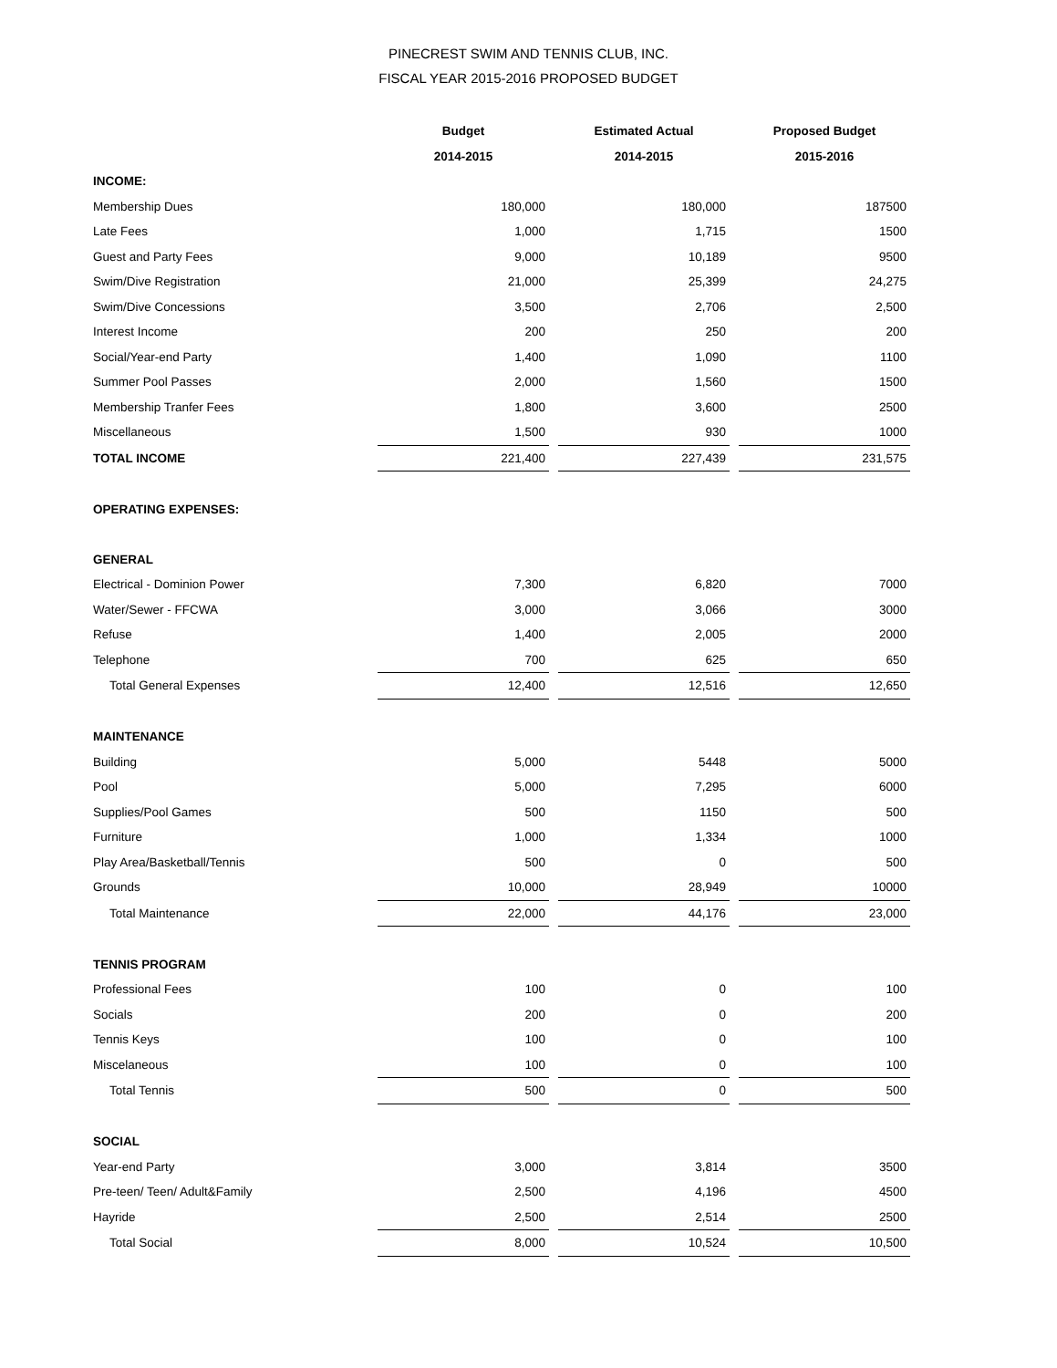PINECREST SWIM AND TENNIS CLUB, INC.
FISCAL YEAR 2015-2016 PROPOSED BUDGET
| | Budget | | Estimated Actual | | Proposed Budget |
| --- | --- | --- | --- | --- | --- |
| | 2014-2015 | | 2014-2015 | | 2015-2016 |
| INCOME: | | | | | |
| Membership Dues | 180,000 | | 180,000 | | 187500 |
| Late Fees | 1,000 | | 1,715 | | 1500 |
| Guest and Party Fees | 9,000 | | 10,189 | | 9500 |
| Swim/Dive Registration | 21,000 | | 25,399 | | 24,275 |
| Swim/Dive Concessions | 3,500 | | 2,706 | | 2,500 |
| Interest Income | 200 | | 250 | | 200 |
| Social/Year-end Party | 1,400 | | 1,090 | | 1100 |
| Summer Pool Passes | 2,000 | | 1,560 | | 1500 |
| Membership Tranfer Fees | 1,800 | | 3,600 | | 2500 |
| Miscellaneous | 1,500 | | 930 | | 1000 |
| TOTAL INCOME | 221,400 | | 227,439 | | 231,575 |
| OPERATING EXPENSES: | | | | | |
| GENERAL | | | | | |
| Electrical - Dominion Power | 7,300 | | 6,820 | | 7000 |
| Water/Sewer - FFCWA | 3,000 | | 3,066 | | 3000 |
| Refuse | 1,400 | | 2,005 | | 2000 |
| Telephone | 700 | | 625 | | 650 |
| Total General Expenses | 12,400 | | 12,516 | | 12,650 |
| MAINTENANCE | | | | | |
| Building | 5,000 | | 5448 | | 5000 |
| Pool | 5,000 | | 7,295 | | 6000 |
| Supplies/Pool Games | 500 | | 1150 | | 500 |
| Furniture | 1,000 | | 1,334 | | 1000 |
| Play Area/Basketball/Tennis | 500 | | 0 | | 500 |
| Grounds | 10,000 | | 28,949 | | 10000 |
| Total Maintenance | 22,000 | | 44,176 | | 23,000 |
| TENNIS PROGRAM | | | | | |
| Professional Fees | 100 | | 0 | | 100 |
| Socials | 200 | | 0 | | 200 |
| Tennis Keys | 100 | | 0 | | 100 |
| Miscelaneous | 100 | | 0 | | 100 |
| Total Tennis | 500 | | 0 | | 500 |
| SOCIAL | | | | | |
| Year-end Party | 3,000 | | 3,814 | | 3500 |
| Pre-teen/ Teen/ Adult&Family | 2,500 | | 4,196 | | 4500 |
| Hayride | 2,500 | | 2,514 | | 2500 |
| Total Social | 8,000 | | 10,524 | | 10,500 |